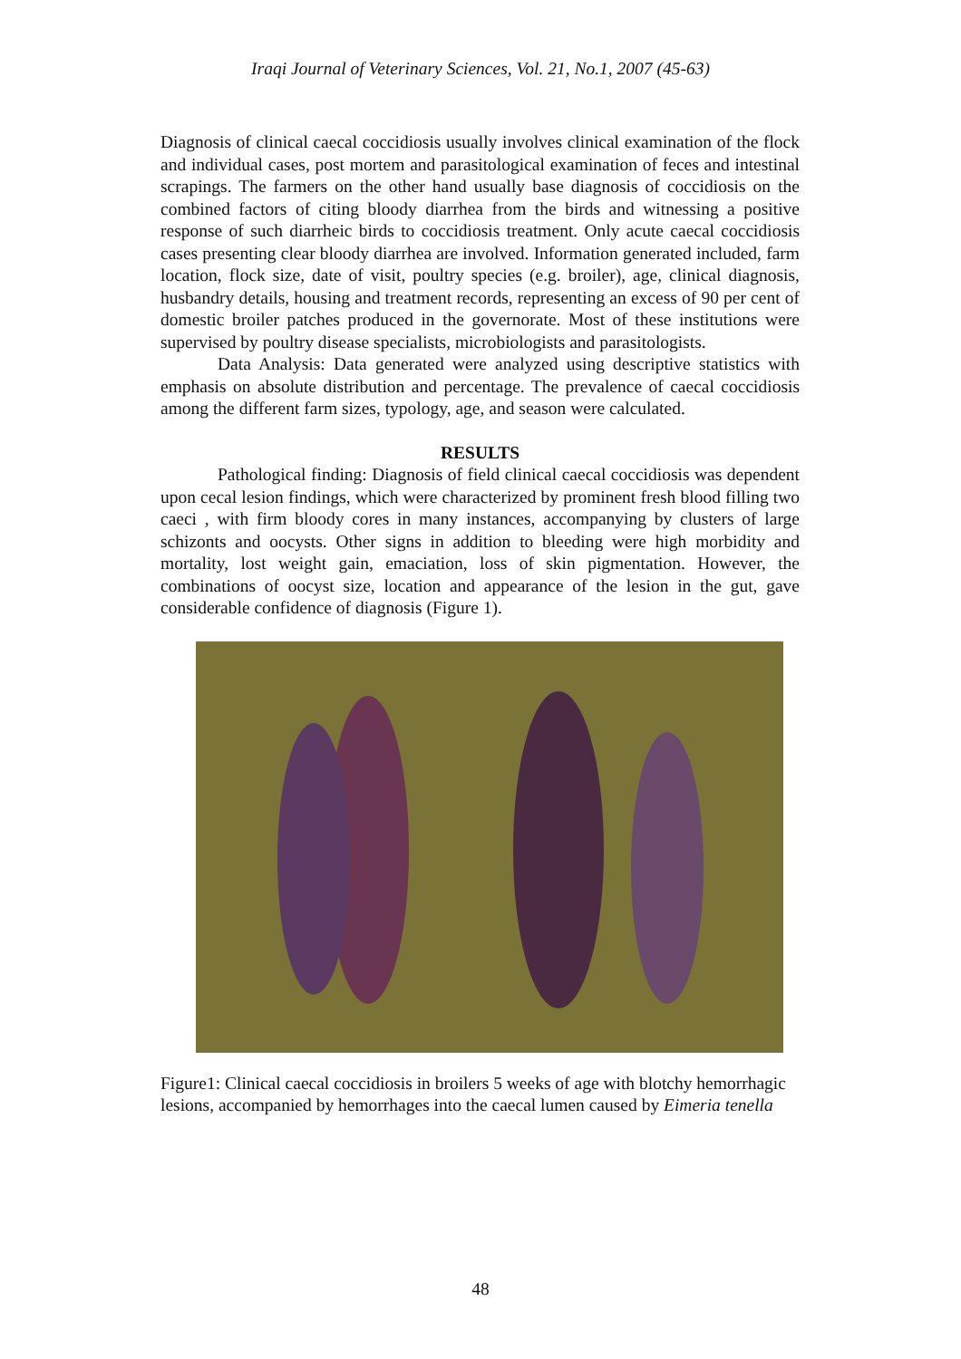Iraqi Journal of Veterinary Sciences, Vol. 21, No.1, 2007 (45-63)
Diagnosis of clinical caecal coccidiosis usually involves clinical examination of the flock and individual cases, post mortem and parasitological examination of feces and intestinal scrapings. The farmers on the other hand usually base diagnosis of coccidiosis on the combined factors of citing bloody diarrhea from the birds and witnessing a positive response of such diarrheic birds to coccidiosis treatment. Only acute caecal coccidiosis cases presenting clear bloody diarrhea are involved. Information generated included, farm location, flock size, date of visit, poultry species (e.g. broiler), age, clinical diagnosis, husbandry details, housing and treatment records, representing an excess of 90 per cent of domestic broiler patches produced in the governorate. Most of these institutions were supervised by poultry disease specialists, microbiologists and parasitologists.
Data Analysis: Data generated were analyzed using descriptive statistics with emphasis on absolute distribution and percentage. The prevalence of caecal coccidiosis among the different farm sizes, typology, age, and season were calculated.
RESULTS
Pathological finding: Diagnosis of field clinical caecal coccidiosis was dependent upon cecal lesion findings, which were characterized by prominent fresh blood filling two caeci , with firm bloody cores in many instances, accompanying by clusters of large schizonts and oocysts. Other signs in addition to bleeding were high morbidity and mortality, lost weight gain, emaciation, loss of skin pigmentation. However, the combinations of oocyst size, location and appearance of the lesion in the gut, gave considerable confidence of diagnosis (Figure 1).
Figure1: Clinical caecal coccidiosis in broilers 5 weeks of age with blotchy hemorrhagic lesions, accompanied by hemorrhages into the caecal lumen caused by Eimeria tenella
48